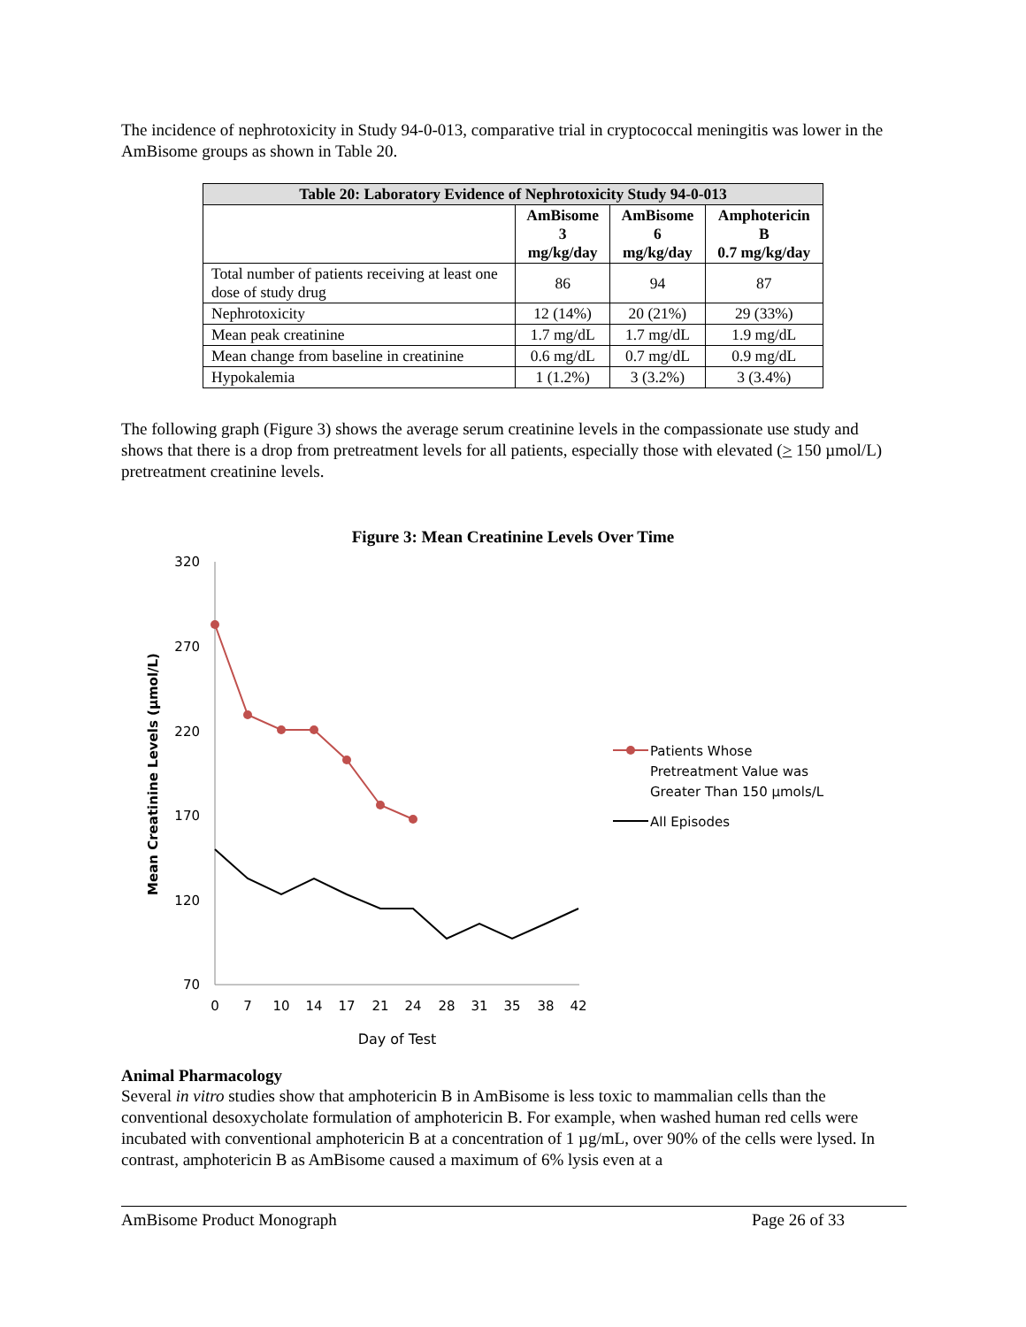The incidence of nephrotoxicity in Study 94-0-013, comparative trial in cryptococcal meningitis was lower in the AmBisome groups as shown in Table 20.
| Table 20: Laboratory Evidence of Nephrotoxicity Study 94-0-013 | | | |
| --- | --- | --- | --- |
| | AmBisome 3 mg/kg/day | AmBisome 6 mg/kg/day | Amphotericin B 0.7 mg/kg/day |
| Total number of patients receiving at least one dose of study drug | 86 | 94 | 87 |
| Nephrotoxicity | 12 (14%) | 20 (21%) | 29 (33%) |
| Mean peak creatinine | 1.7 mg/dL | 1.7 mg/dL | 1.9 mg/dL |
| Mean change from baseline in creatinine | 0.6 mg/dL | 0.7 mg/dL | 0.9 mg/dL |
| Hypokalemia | 1 (1.2%) | 3 (3.2%) | 3 (3.4%) |
The following graph (Figure 3) shows the average serum creatinine levels in the compassionate use study and shows that there is a drop from pretreatment levels for all patients, especially those with elevated (> 150 µmol/L) pretreatment creatinine levels.
Figure 3: Mean Creatinine Levels Over Time
320
270
220
170
120
70
0
7
10
14
17
21
24
28
31
35
38
42
Day of Test
Mean Creatinine Levels (µmol/L)
Patients Whose
Pretreatment Value was
Greater Than 150 µmols/L
All Episodes
Animal Pharmacology
Several in vitro studies show that amphotericin B in AmBisome is less toxic to mammalian cells than the conventional desoxycholate formulation of amphotericin B. For example, when washed human red cells were incubated with conventional amphotericin B at a concentration of 1 µg/mL, over 90% of the cells were lysed. In contrast, amphotericin B as AmBisome caused a maximum of 6% lysis even at a
AmBisome Product Monograph Page 26 of 33